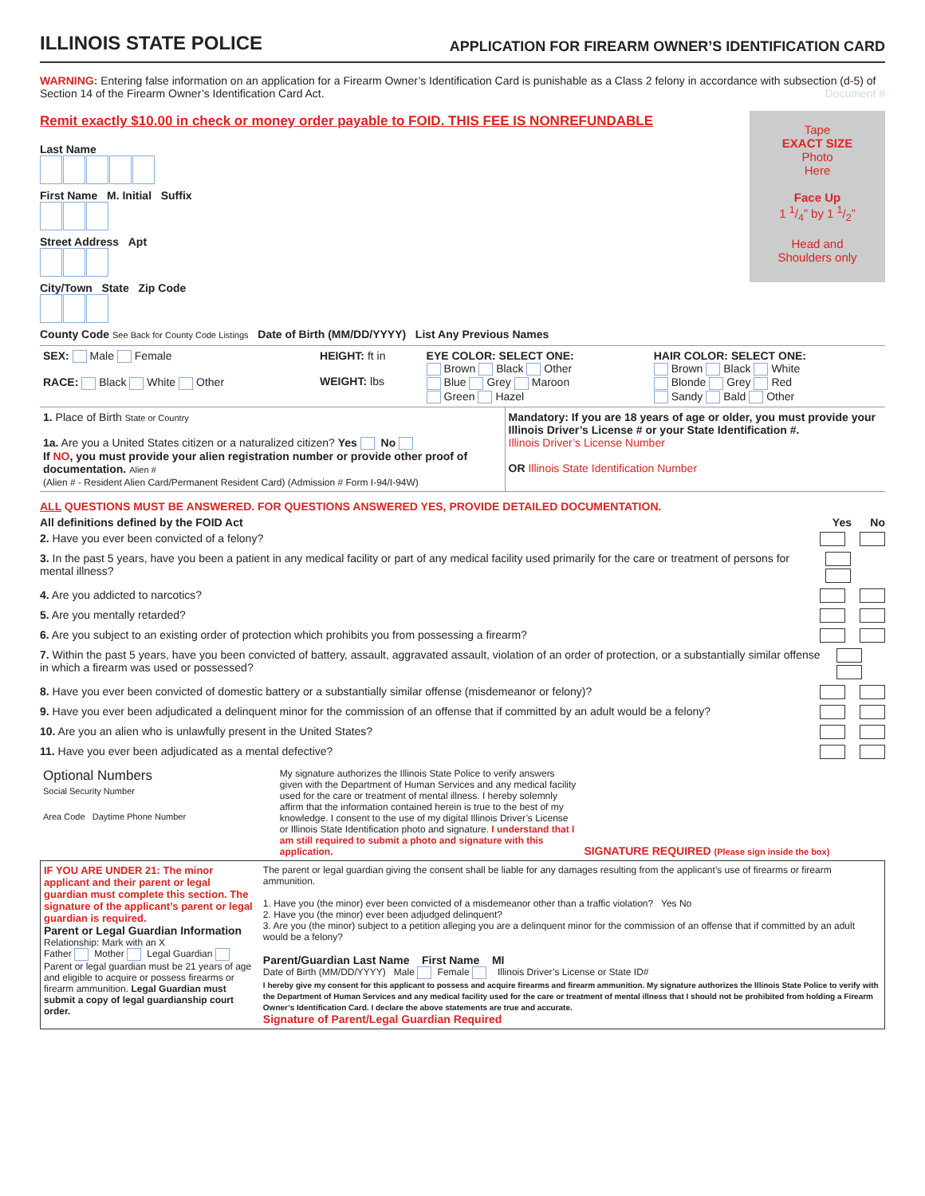ILLINOIS STATE POLICE APPLICATION FOR FIREARM OWNER’S IDENTIFICATION CARD
WARNING: Entering false information on an application for a Firearm Owner’s Identification Card is punishable as a Class 2 felony in accordance with subsection (d-5) of Section 14 of the Firearm Owner’s Identification Card Act. Document #
Remit exactly $10.00 in check or money order payable to FOID. THIS FEE IS NONREFUNDABLE
Tape
EXACT SIZE
Photo
Here
Face Up
1 1/4” by 1 1/2”
Head and
Shoulders only
Last Name
First Name M. Initial Suffix
Street Address Apt
City/Town State Zip Code
County Code See Back for County Code Listings Date of Birth (MM/DD/YYYY) List Any Previous Names
| SEX: Male Female RACE: Black White Other | HEIGHT: ft in WEIGHT: lbs | EYE COLOR: SELECT ONE: Brown Black Other Blue Grey Maroon Green Hazel | HAIR COLOR: SELECT ONE: Brown Black White Blonde Grey Red Sandy Bald Other |
| 1. Place of Birth State or Country 1a. Are you a United States citizen or a naturalized citizen? Yes No If NO , you must provide your alien registration number or provide other proof of documentation. Alien # (Alien # - Resident Alien Card/Permanent Resident Card) (Admission # Form I-94/I-94W) | Mandatory: If you are 18 years of age or older, you must provide your Illinois Driver’s License # or your State Identification #. Illinois Driver’s License Number OR Illinois State Identification Number |
ALL QUESTIONS MUST BE ANSWERED. FOR QUESTIONS ANSWERED YES, PROVIDE DETAILED DOCUMENTATION.
All definitions defined by the FOID Act Yes No
2. Have you ever been convicted of a felony?
3. In the past 5 years, have you been a patient in any medical facility or part of any medical facility used primarily for the care or treatment of persons for mental illness?
4. Are you addicted to narcotics?
5. Are you mentally retarded?
6. Are you subject to an existing order of protection which prohibits you from possessing a firearm?
7. Within the past 5 years, have you been convicted of battery, assault, aggravated assault, violation of an order of protection, or a substantially similar offense in which a firearm was used or possessed?
8. Have you ever been convicted of domestic battery or a substantially similar offense (misdemeanor or felony)?
9. Have you ever been adjudicated a delinquent minor for the commission of an offense that if committed by an adult would be a felony?
10. Are you an alien who is unlawfully present in the United States?
11. Have you ever been adjudicated as a mental defective?
| Optional Numbers Social Security Number Area Code Daytime Phone Number | My signature authorizes the Illinois State Police to verify answers given with the Department of Human Services and any medical facility used for the care or treatment of mental illness. I hereby solemnly affirm that the information contained herein is true to the best of my knowledge. I consent to the use of my digital Illinois Driver’s License or Illinois State Identification photo and signature. I understand that I am still required to submit a photo and signature with this application. | SIGNATURE REQUIRED (Please sign inside the box) |
| IF YOU ARE UNDER 21: The minor applicant and their parent or legal guardian must complete this section. The signature of the applicant’s parent or legal guardian is required. Parent or Legal Guardian Information Relationship: Mark with an X Father Mother Legal Guardian Parent or legal guardian must be 21 years of age and eligible to acquire or possess firearms or firearm ammunition. Legal Guardian must submit a copy of legal guardianship court order. | The parent or legal guardian giving the consent shall be liable for any damages resulting from the applicant’s use of firearms or firearm ammunition. 1. Have you (the minor) ever been convicted of a misdemeanor other than a traffic violation? Yes No 2. Have you (the minor) ever been adjudged delinquent? 3. Are you (the minor) subject to a petition alleging you are a delinquent minor for the commission of an offense that if committed by an adult would be a felony? Parent/Guardian Last Name First Name MI Date of Birth (MM/DD/YYYY) Male Female Illinois Driver’s License or State ID# I hereby give my consent for this applicant to possess and acquire firearms and firearm ammunition. My signature authorizes the Illinois State Police to verify with the Department of Human Services and any medical facility used for the care or treatment of mental illness that I should not be prohibited from holding a Firearm Owner’s Identification Card. I declare the above statements are true and accurate. Signature of Parent/Legal Guardian Required |